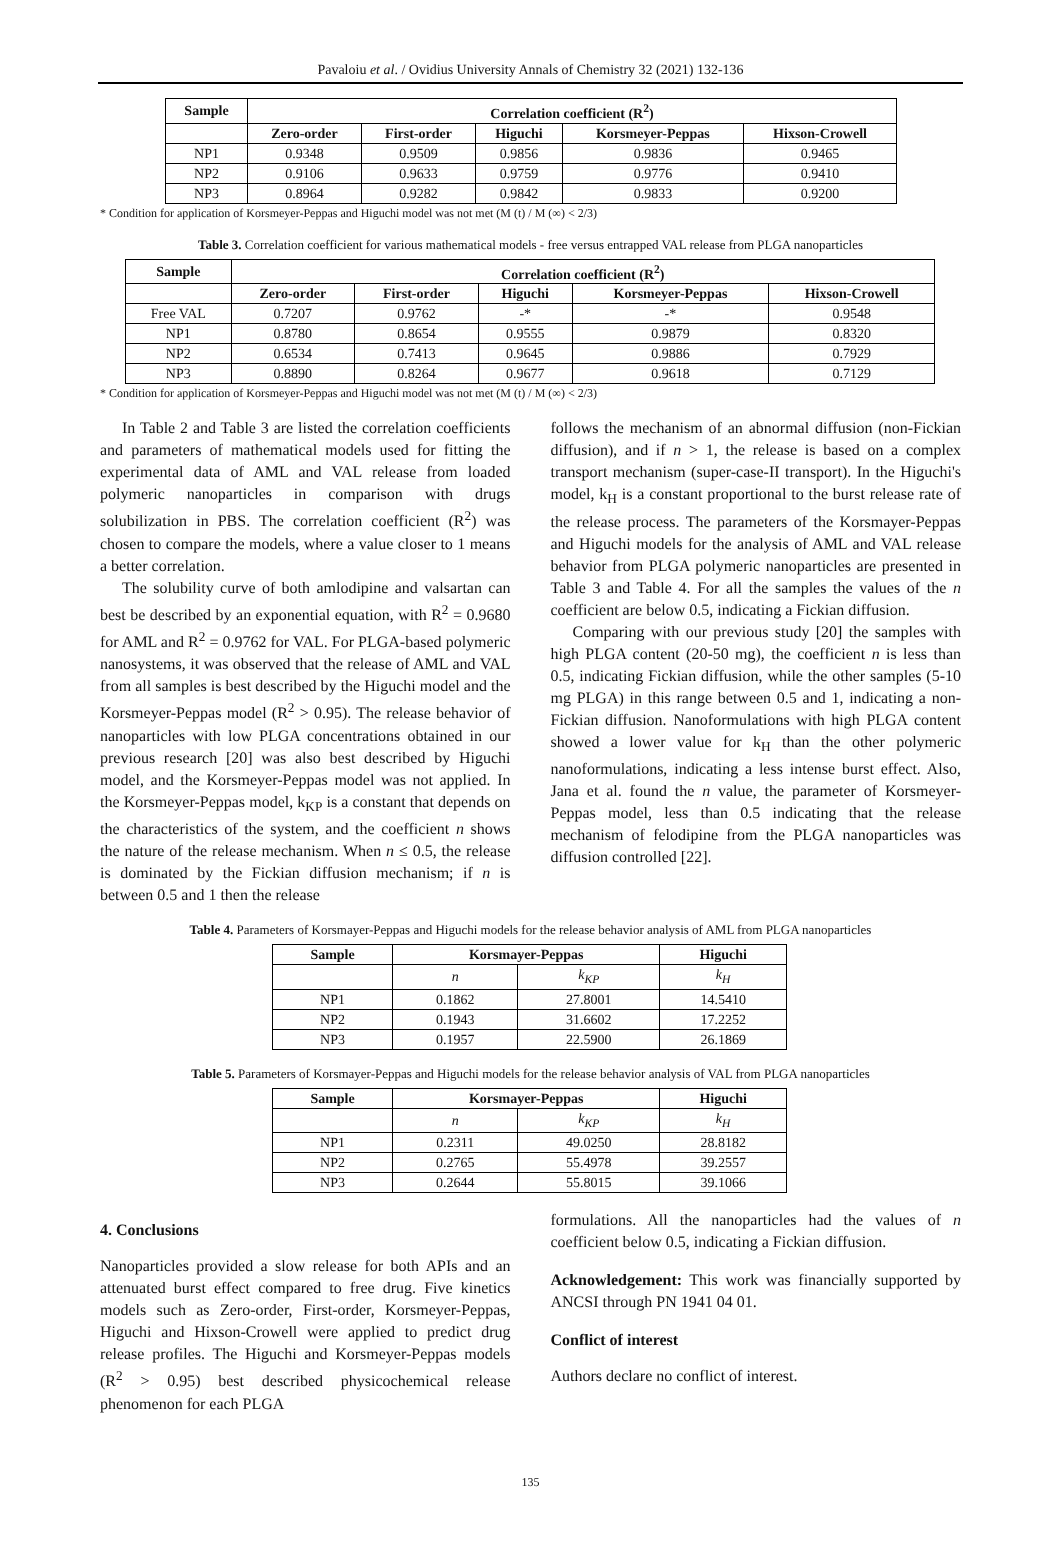Pavaloiu et al. / Ovidius University Annals of Chemistry 32 (2021) 132-136
| Sample | Correlation coefficient (R<sup>2</sup>) | | | | |
| --- | --- | --- | --- | --- | --- |
| | Zero-order | First-order | Higuchi | Korsmeyer-Peppas | Hixson-Crowell |
| NP1 | 0.9348 | 0.9509 | 0.9856 | 0.9836 | 0.9465 |
| NP2 | 0.9106 | 0.9633 | 0.9759 | 0.9776 | 0.9410 |
| NP3 | 0.8964 | 0.9282 | 0.9842 | 0.9833 | 0.9200 |
* Condition for application of Korsmeyer-Peppas and Higuchi model was not met (M (t) / M (∞) < 2/3)
Table 3. Correlation coefficient for various mathematical models - free versus entrapped VAL release from PLGA nanoparticles
| Sample | Correlation coefficient (R<sup>2</sup>) | | | | |
| --- | --- | --- | --- | --- | --- |
| | Zero-order | First-order | Higuchi | Korsmeyer-Peppas | Hixson-Crowell |
| Free VAL | 0.7207 | 0.9762 | -* | -* | 0.9548 |
| NP1 | 0.8780 | 0.8654 | 0.9555 | 0.9879 | 0.8320 |
| NP2 | 0.6534 | 0.7413 | 0.9645 | 0.9886 | 0.7929 |
| NP3 | 0.8890 | 0.8264 | 0.9677 | 0.9618 | 0.7129 |
* Condition for application of Korsmeyer-Peppas and Higuchi model was not met (M (t) / M (∞) < 2/3)
In Table 2 and Table 3 are listed the correlation coefficients and parameters of mathematical models used for fitting the experimental data of AML and VAL release from loaded polymeric nanoparticles in comparison with drugs solubilization in PBS. The correlation coefficient (R<sup>2</sup>) was chosen to compare the models, where a value closer to 1 means a better correlation.
The solubility curve of both amlodipine and valsartan can best be described by an exponential equation, with R<sup>2</sup> = 0.9680 for AML and R<sup>2</sup> = 0.9762 for VAL. For PLGA-based polymeric nanosystems, it was observed that the release of AML and VAL from all samples is best described by the Higuchi model and the Korsmeyer-Peppas model (R<sup>2</sup> > 0.95). The release behavior of nanoparticles with low PLGA concentrations obtained in our previous research [20] was also best described by Higuchi model, and the Korsmeyer-Peppas model was not applied. In the Korsmeyer-Peppas model, k<sub>KP</sub> is a constant that depends on the characteristics of the system, and the coefficient n shows the nature of the release mechanism. When n ≤ 0.5, the release is dominated by the Fickian diffusion mechanism; if n is between 0.5 and 1 then the release
follows the mechanism of an abnormal diffusion (non-Fickian diffusion), and if n > 1, the release is based on a complex transport mechanism (super-case-II transport). In the Higuchi's model, k<sub>H</sub> is a constant proportional to the burst release rate of the release process. The parameters of the Korsmayer-Peppas and Higuchi models for the analysis of AML and VAL release behavior from PLGA polymeric nanoparticles are presented in Table 3 and Table 4. For all the samples the values of the n coefficient are below 0.5, indicating a Fickian diffusion.
Comparing with our previous study [20] the samples with high PLGA content (20-50 mg), the coefficient n is less than 0.5, indicating Fickian diffusion, while the other samples (5-10 mg PLGA) in this range between 0.5 and 1, indicating a non-Fickian diffusion. Nanoformulations with high PLGA content showed a lower value for k<sub>H</sub> than the other polymeric nanoformulations, indicating a less intense burst effect. Also, Jana et al. found the n value, the parameter of Korsmeyer-Peppas model, less than 0.5 indicating that the release mechanism of felodipine from the PLGA nanoparticles was diffusion controlled [22].
Table 4. Parameters of Korsmayer-Peppas and Higuchi models for the release behavior analysis of AML from PLGA nanoparticles
| Sample | Korsmayer-Peppas | | Higuchi |
| --- | --- | --- | --- |
| | n | k<sub>KP</sub> | k<sub>H</sub> |
| NP1 | 0.1862 | 27.8001 | 14.5410 |
| NP2 | 0.1943 | 31.6602 | 17.2252 |
| NP3 | 0.1957 | 22.5900 | 26.1869 |
Table 5. Parameters of Korsmayer-Peppas and Higuchi models for the release behavior analysis of VAL from PLGA nanoparticles
| Sample | Korsmayer-Peppas | | Higuchi |
| --- | --- | --- | --- |
| | n | k<sub>KP</sub> | k<sub>H</sub> |
| NP1 | 0.2311 | 49.0250 | 28.8182 |
| NP2 | 0.2765 | 55.4978 | 39.2557 |
| NP3 | 0.2644 | 55.8015 | 39.1066 |
4. Conclusions
Nanoparticles provided a slow release for both APIs and an attenuated burst effect compared to free drug. Five kinetics models such as Zero-order, First-order, Korsmeyer-Peppas, Higuchi and Hixson-Crowell were applied to predict drug release profiles. The Higuchi and Korsmeyer-Peppas models (R<sup>2</sup> > 0.95) best described physicochemical release phenomenon for each PLGA
formulations. All the nanoparticles had the values of n coefficient below 0.5, indicating a Fickian diffusion.
Acknowledgement: This work was financially supported by ANCSI through PN 1941 04 01.
Conflict of interest
Authors declare no conflict of interest.
135